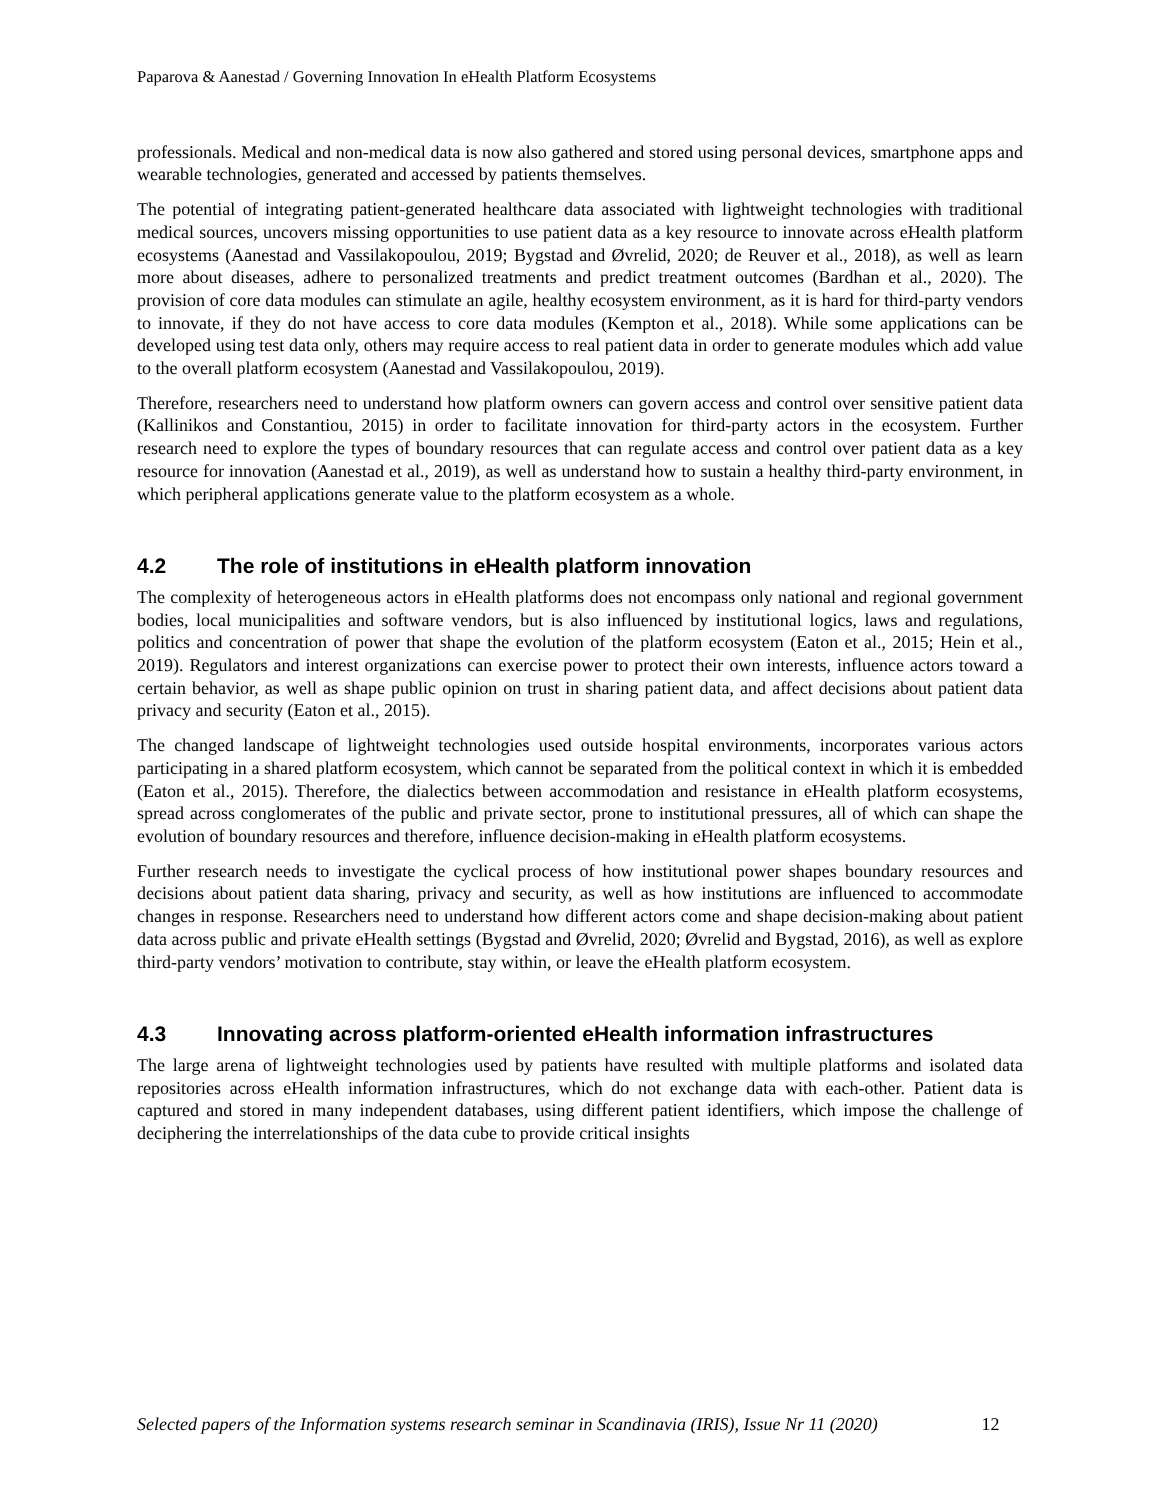Paparova & Aanestad / Governing Innovation In eHealth Platform Ecosystems
professionals. Medical and non-medical data is now also gathered and stored using personal devices, smartphone apps and wearable technologies, generated and accessed by patients themselves.
The potential of integrating patient-generated healthcare data associated with lightweight technologies with traditional medical sources, uncovers missing opportunities to use patient data as a key resource to innovate across eHealth platform ecosystems (Aanestad and Vassilakopoulou, 2019; Bygstad and Øvrelid, 2020; de Reuver et al., 2018), as well as learn more about diseases, adhere to personalized treatments and predict treatment outcomes (Bardhan et al., 2020). The provision of core data modules can stimulate an agile, healthy ecosystem environment, as it is hard for third-party vendors to innovate, if they do not have access to core data modules (Kempton et al., 2018). While some applications can be developed using test data only, others may require access to real patient data in order to generate modules which add value to the overall platform ecosystem (Aanestad and Vassilakopoulou, 2019).
Therefore, researchers need to understand how platform owners can govern access and control over sensitive patient data (Kallinikos and Constantiou, 2015) in order to facilitate innovation for third-party actors in the ecosystem. Further research need to explore the types of boundary resources that can regulate access and control over patient data as a key resource for innovation (Aanestad et al., 2019), as well as understand how to sustain a healthy third-party environment, in which peripheral applications generate value to the platform ecosystem as a whole.
4.2 The role of institutions in eHealth platform innovation
The complexity of heterogeneous actors in eHealth platforms does not encompass only national and regional government bodies, local municipalities and software vendors, but is also influenced by institutional logics, laws and regulations, politics and concentration of power that shape the evolution of the platform ecosystem (Eaton et al., 2015; Hein et al., 2019). Regulators and interest organizations can exercise power to protect their own interests, influence actors toward a certain behavior, as well as shape public opinion on trust in sharing patient data, and affect decisions about patient data privacy and security (Eaton et al., 2015).
The changed landscape of lightweight technologies used outside hospital environments, incorporates various actors participating in a shared platform ecosystem, which cannot be separated from the political context in which it is embedded (Eaton et al., 2015). Therefore, the dialectics between accommodation and resistance in eHealth platform ecosystems, spread across conglomerates of the public and private sector, prone to institutional pressures, all of which can shape the evolution of boundary resources and therefore, influence decision-making in eHealth platform ecosystems.
Further research needs to investigate the cyclical process of how institutional power shapes boundary resources and decisions about patient data sharing, privacy and security, as well as how institutions are influenced to accommodate changes in response. Researchers need to understand how different actors come and shape decision-making about patient data across public and private eHealth settings (Bygstad and Øvrelid, 2020; Øvrelid and Bygstad, 2016), as well as explore third-party vendors’ motivation to contribute, stay within, or leave the eHealth platform ecosystem.
4.3 Innovating across platform-oriented eHealth information infrastructures
The large arena of lightweight technologies used by patients have resulted with multiple platforms and isolated data repositories across eHealth information infrastructures, which do not exchange data with each-other. Patient data is captured and stored in many independent databases, using different patient identifiers, which impose the challenge of deciphering the interrelationships of the data cube to provide critical insights
Selected papers of the Information systems research seminar in Scandinavia (IRIS), Issue Nr 11 (2020) 12